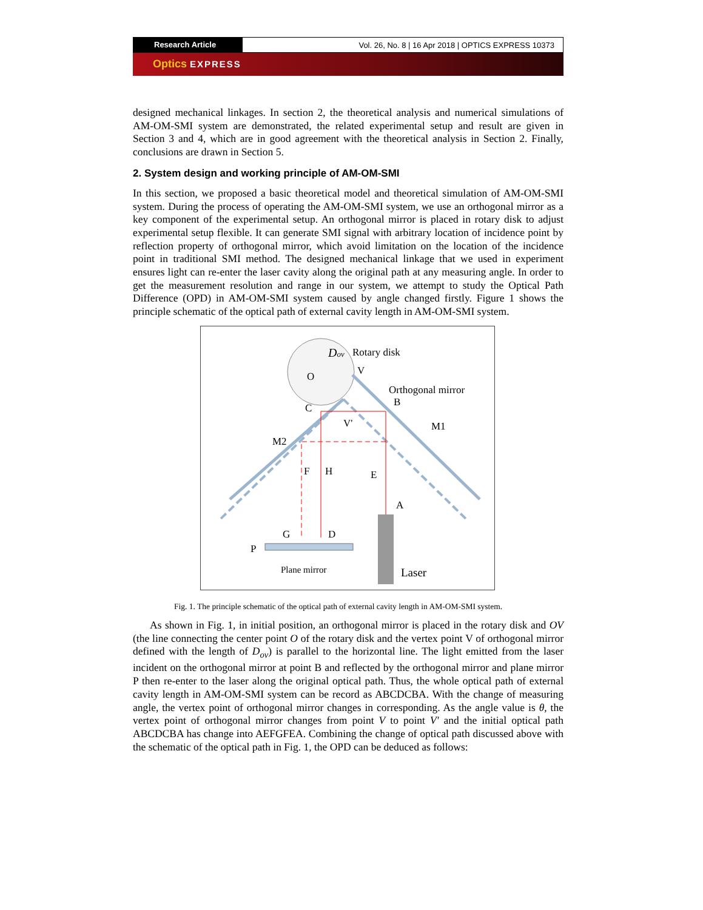Research Article Vol. 26, No. 8 | 16 Apr 2018 | OPTICS EXPRESS 10373
Optics EXPRESS
designed mechanical linkages. In section 2, the theoretical analysis and numerical simulations of AM-OM-SMI system are demonstrated, the related experimental setup and result are given in Section 3 and 4, which are in good agreement with the theoretical analysis in Section 2. Finally, conclusions are drawn in Section 5.
2. System design and working principle of AM-OM-SMI
In this section, we proposed a basic theoretical model and theoretical simulation of AM-OM-SMI system. During the process of operating the AM-OM-SMI system, we use an orthogonal mirror as a key component of the experimental setup. An orthogonal mirror is placed in rotary disk to adjust experimental setup flexible. It can generate SMI signal with arbitrary location of incidence point by reflection property of orthogonal mirror, which avoid limitation on the location of the incidence point in traditional SMI method. The designed mechanical linkage that we used in experiment ensures light can re-enter the laser cavity along the original path at any measuring angle. In order to get the measurement resolution and range in our system, we attempt to study the Optical Path Difference (OPD) in AM-OM-SMI system caused by angle changed firstly. Figure 1 shows the principle schematic of the optical path of external cavity length in AM-OM-SMI system.
Dov
Rotary disk
V
O
Orthogonal mirror
B
C
V'
M2
M1
F
H
E
A
G
D
P
Plane mirror
Laser
Fig. 1. The principle schematic of the optical path of external cavity length in AM-OM-SMI system.
As shown in Fig. 1, in initial position, an orthogonal mirror is placed in the rotary disk and OV (the line connecting the center point O of the rotary disk and the vertex point V of orthogonal mirror defined with the length of D<sub>ov</sub>) is parallel to the horizontal line. The light emitted from the laser incident on the orthogonal mirror at point B and reflected by the orthogonal mirror and plane mirror P then re-enter to the laser along the original optical path. Thus, the whole optical path of external cavity length in AM-OM-SMI system can be record as ABCDCBA. With the change of measuring angle, the vertex point of orthogonal mirror changes in corresponding. As the angle value is θ, the vertex point of orthogonal mirror changes from point V to point V′ and the initial optical path ABCDCBA has change into AEFGFEA. Combining the change of optical path discussed above with the schematic of the optical path in Fig. 1, the OPD can be deduced as follows: